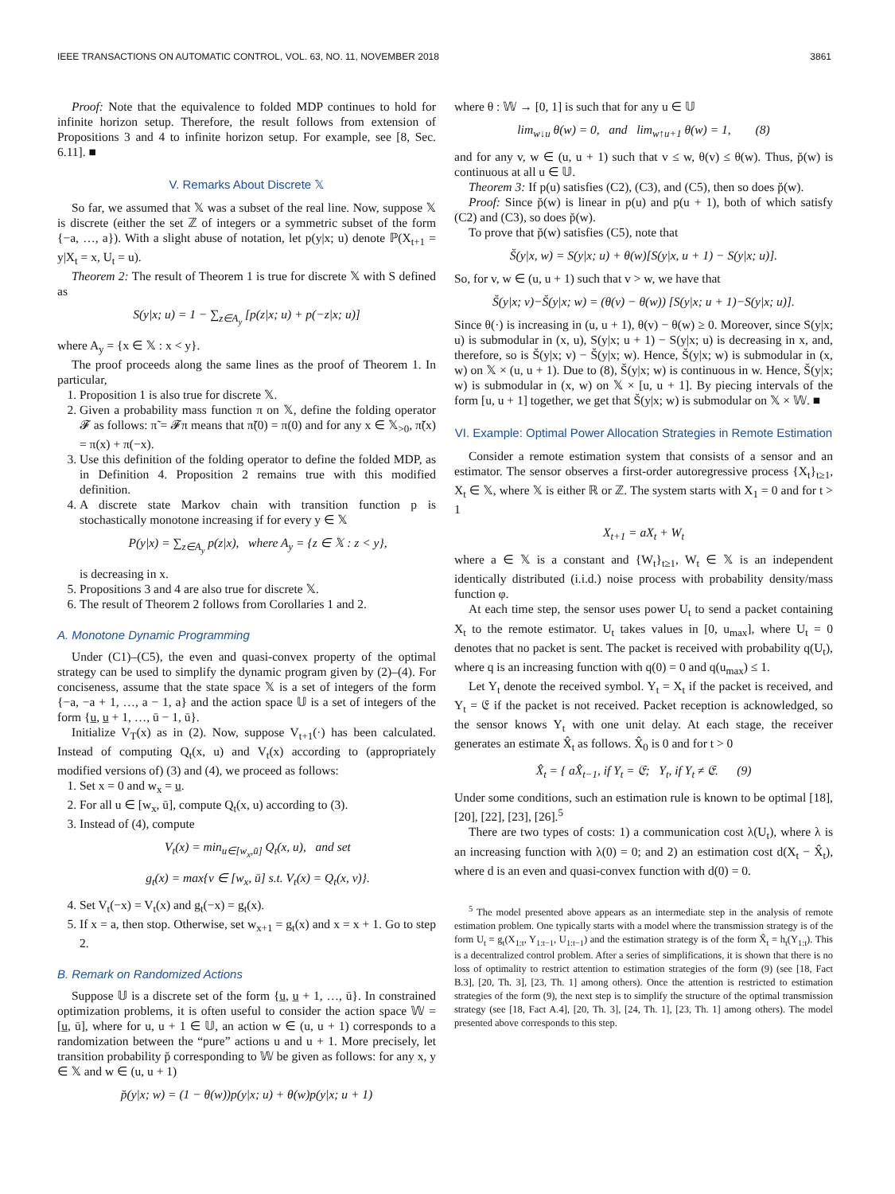IEEE TRANSACTIONS ON AUTOMATIC CONTROL, VOL. 63, NO. 11, NOVEMBER 2018 3861
Proof: Note that the equivalence to folded MDP continues to hold for infinite horizon setup. Therefore, the result follows from extension of Propositions 3 and 4 to infinite horizon setup. For example, see [8, Sec. 6.11]. ■
V. Remarks About Discrete 𝕏
So far, we assumed that 𝕏 was a subset of the real line. Now, suppose 𝕏 is discrete (either the set ℤ of integers or a symmetric subset of the form {−a, …, a}). With a slight abuse of notation, let p(y|x; u) denote ℙ(X<sub>t+1</sub> = y|X<sub>t</sub> = x, U<sub>t</sub> = u).
Theorem 2: The result of Theorem 1 is true for discrete 𝕏 with S defined as
S(y|x; u) = 1 − ∑<sub>z∈A<sub>y</sub></sub> [p(z|x; u) + p(−z|x; u)]
where A<sub>y</sub> = {x ∈ 𝕏 : x < y}.
The proof proceeds along the same lines as the proof of Theorem 1. In particular,
1. Proposition 1 is also true for discrete 𝕏.
2. Given a probability mass function π on 𝕏, define the folding operator 𝓕 as follows: π̃ = 𝓕π means that π̃(0) = π(0) and for any x ∈ 𝕏<sub>>0</sub>, π̃(x) = π(x) + π(−x).
3. Use this definition of the folding operator to define the folded MDP, as in Definition 4. Proposition 2 remains true with this modified definition.
4. A discrete state Markov chain with transition function p is stochastically monotone increasing if for every y ∈ 𝕏
P(y|x) = ∑<sub>z∈A<sub>y</sub></sub> p(z|x), where A<sub>y</sub> = {z ∈ 𝕏 : z < y},
is decreasing in x.
5. Propositions 3 and 4 are also true for discrete 𝕏.
6. The result of Theorem 2 follows from Corollaries 1 and 2.
A. Monotone Dynamic Programming
Under (C1)–(C5), the even and quasi-convex property of the optimal strategy can be used to simplify the dynamic program given by (2)–(4). For conciseness, assume that the state space 𝕏 is a set of integers of the form {−a, −a + 1, …, a − 1, a} and the action space 𝕌 is a set of integers of the form {u̲, u̲ + 1, …, ū − 1, ū}.
Initialize V<sub>T</sub>(x) as in (2). Now, suppose V<sub>t+1</sub>(·) has been calculated. Instead of computing Q<sub>t</sub>(x, u) and V<sub>t</sub>(x) according to (appropriately modified versions of) (3) and (4), we proceed as follows:
1. Set x = 0 and w<sub>x</sub> = u̲.
2. For all u ∈ [w<sub>x</sub>, ū], compute Q<sub>t</sub>(x, u) according to (3).
3. Instead of (4), compute
V<sub>t</sub>(x) = min<sub>u∈[w<sub>x</sub>,ū]</sub> Q<sub>t</sub>(x, u), and set
g<sub>t</sub>(x) = max{v ∈ [w<sub>x</sub>, ū] s.t. V<sub>t</sub>(x) = Q<sub>t</sub>(x, v)}.
4. Set V<sub>t</sub>(−x) = V<sub>t</sub>(x) and g<sub>t</sub>(−x) = g<sub>t</sub>(x).
5. If x = a, then stop. Otherwise, set w<sub>x+1</sub> = g<sub>t</sub>(x) and x = x + 1. Go to step 2.
B. Remark on Randomized Actions
Suppose 𝕌 is a discrete set of the form {u̲, u̲ + 1, …, ū}. In constrained optimization problems, it is often useful to consider the action space 𝕎 = [u̲, ū], where for u, u + 1 ∈ 𝕌, an action w ∈ (u, u + 1) corresponds to a randomization between the “pure” actions u and u + 1. More precisely, let transition probability p̆ corresponding to 𝕎 be given as follows: for any x, y ∈ 𝕏 and w ∈ (u, u + 1)
p̆(y|x; w) = (1 − θ(w))p(y|x; u) + θ(w)p(y|x; u + 1)
where θ : 𝕎 → [0, 1] is such that for any u ∈ 𝕌
lim<sub>w↓u</sub> θ(w) = 0, and lim<sub>w↑u+1</sub> θ(w) = 1, (8)
and for any v, w ∈ (u, u + 1) such that v ≤ w, θ(v) ≤ θ(w). Thus, p̆(w) is continuous at all u ∈ 𝕌.
Theorem 3: If p(u) satisfies (C2), (C3), and (C5), then so does p̆(w).
Proof: Since p̆(w) is linear in p(u) and p(u + 1), both of which satisfy (C2) and (C3), so does p̆(w).
To prove that p̆(w) satisfies (C5), note that
S̆(y|x, w) = S(y|x; u) + θ(w)[S(y|x, u + 1) − S(y|x; u)].
So, for v, w ∈ (u, u + 1) such that v > w, we have that
S̆(y|x; v)−S̆(y|x; w) = (θ(v) − θ(w)) [S(y|x; u + 1)−S(y|x; u)].
Since θ(·) is increasing in (u, u + 1), θ(v) − θ(w) ≥ 0. Moreover, since S(y|x; u) is submodular in (x, u), S(y|x; u + 1) − S(y|x; u) is decreasing in x, and, therefore, so is S̆(y|x; v) − S̆(y|x; w). Hence, S̆(y|x; w) is submodular in (x, w) on 𝕏 × (u, u + 1). Due to (8), S̆(y|x; w) is continuous in w. Hence, S̆(y|x; w) is submodular in (x, w) on 𝕏 × [u, u + 1]. By piecing intervals of the form [u, u + 1] together, we get that S̆(y|x; w) is submodular on 𝕏 × 𝕎. ■
VI. Example: Optimal Power Allocation Strategies in Remote Estimation
Consider a remote estimation system that consists of a sensor and an estimator. The sensor observes a first-order autoregressive process {X<sub>t</sub>}<sub>t≥1</sub>, X<sub>t</sub> ∈ 𝕏, where 𝕏 is either ℝ or ℤ. The system starts with X<sub>1</sub> = 0 and for t > 1
X<sub>t+1</sub> = aX<sub>t</sub> + W<sub>t</sub>
where a ∈ 𝕏 is a constant and {W<sub>t</sub>}<sub>t≥1</sub>, W<sub>t</sub> ∈ 𝕏 is an independent identically distributed (i.i.d.) noise process with probability density/mass function φ.
At each time step, the sensor uses power U<sub>t</sub> to send a packet containing X<sub>t</sub> to the remote estimator. U<sub>t</sub> takes values in [0, u<sub>max</sub>], where U<sub>t</sub> = 0 denotes that no packet is sent. The packet is received with probability q(U<sub>t</sub>), where q is an increasing function with q(0) = 0 and q(u<sub>max</sub>) ≤ 1.
Let Y<sub>t</sub> denote the received symbol. Y<sub>t</sub> = X<sub>t</sub> if the packet is received, and Y<sub>t</sub> = 𝔈 if the packet is not received. Packet reception is acknowledged, so the sensor knows Y<sub>t</sub> with one unit delay. At each stage, the receiver generates an estimate X̂<sub>t</sub> as follows. X̂<sub>0</sub> is 0 and for t > 0
X̂<sub>t</sub> = { aX̂<sub>t−1</sub>, if Y<sub>t</sub> = 𝔈; Y<sub>t</sub>, if Y<sub>t</sub> ≠ 𝔈. (9)
Under some conditions, such an estimation rule is known to be optimal [18], [20], [22], [23], [26].<sup>5</sup>
There are two types of costs: 1) a communication cost λ(U<sub>t</sub>), where λ is an increasing function with λ(0) = 0; and 2) an estimation cost d(X<sub>t</sub> − X̂<sub>t</sub>), where d is an even and quasi-convex function with d(0) = 0.
<sup>5</sup> The model presented above appears as an intermediate step in the analysis of remote estimation problem. One typically starts with a model where the transmission strategy is of the form U<sub>t</sub> = g<sub>t</sub>(X<sub>1:t</sub>, Y<sub>1:t−1</sub>, U<sub>1:t−1</sub>) and the estimation strategy is of the form X̂<sub>t</sub> = h<sub>t</sub>(Y<sub>1:t</sub>). This is a decentralized control problem. After a series of simplifications, it is shown that there is no loss of optimality to restrict attention to estimation strategies of the form (9) (see [18, Fact B.3], [20, Th. 3], [23, Th. 1] among others). Once the attention is restricted to estimation strategies of the form (9), the next step is to simplify the structure of the optimal transmission strategy (see [18, Fact A.4], [20, Th. 3], [24, Th. 1], [23, Th. 1] among others). The model presented above corresponds to this step.